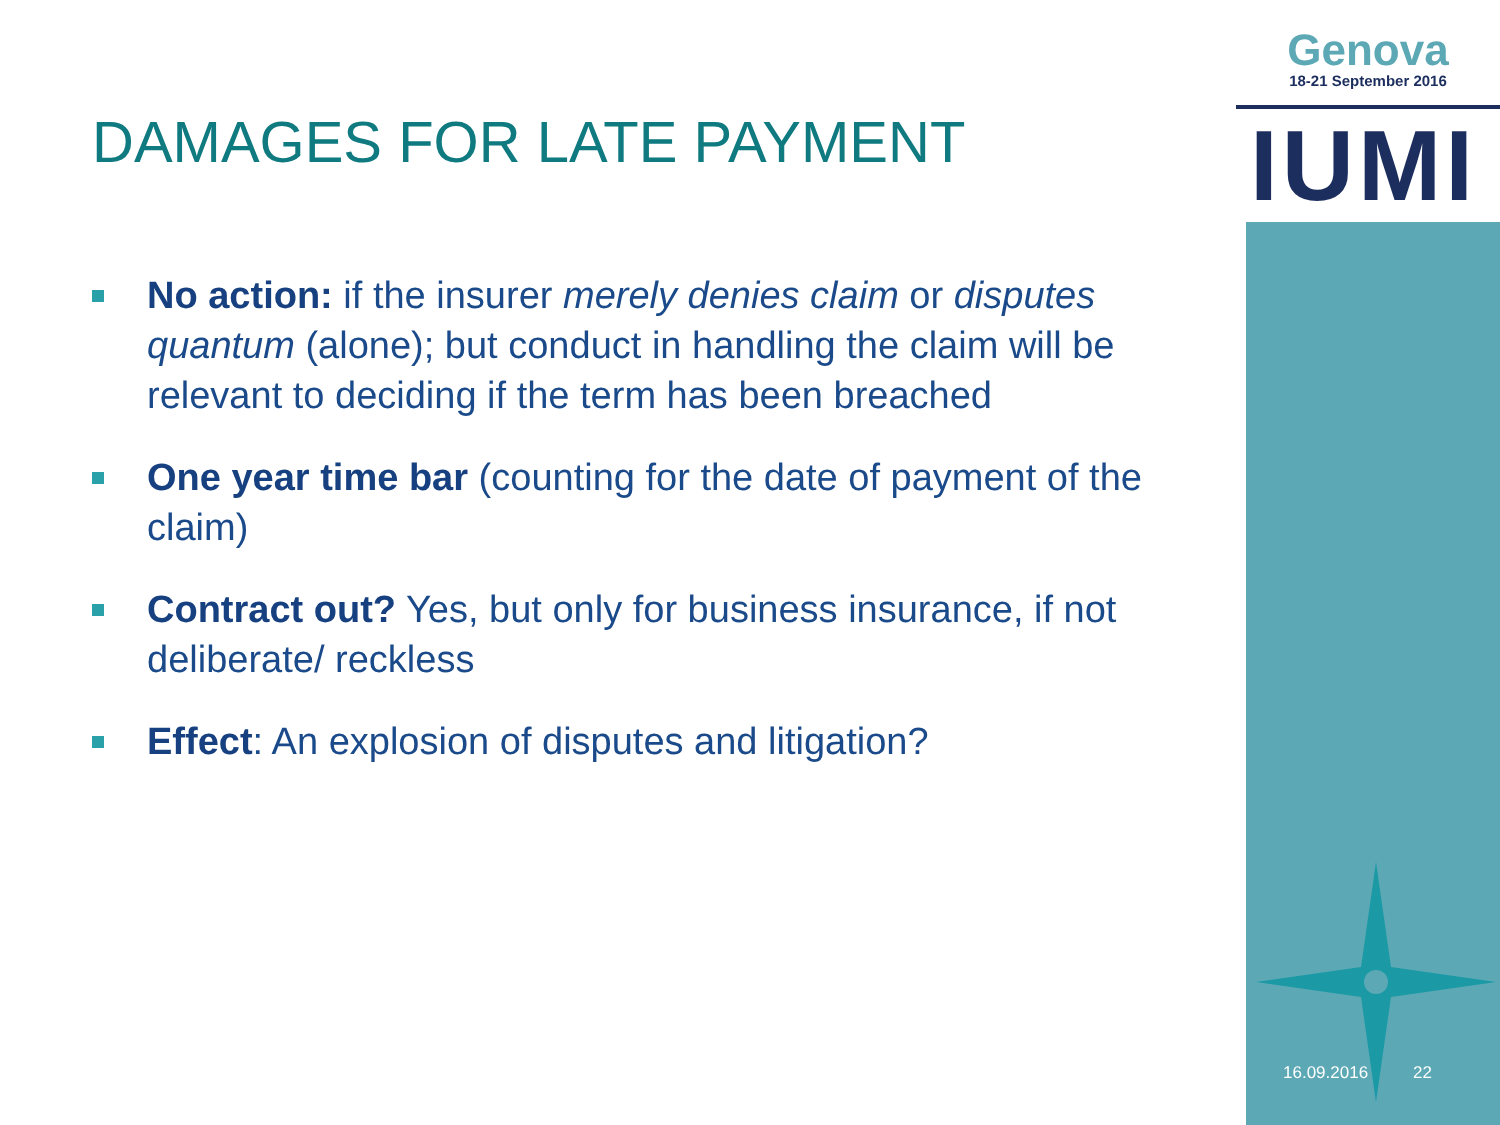Genova
18-21 September 2016
IUMI
DAMAGES FOR LATE PAYMENT
No action: if the insurer merely denies claim or disputes quantum (alone); but conduct in handling the claim will be relevant to deciding if the term has been breached
One year time bar (counting for the date of payment of the claim)
Contract out? Yes, but only for business insurance, if not deliberate/ reckless
Effect: An explosion of disputes and litigation?
16.09.2016 22